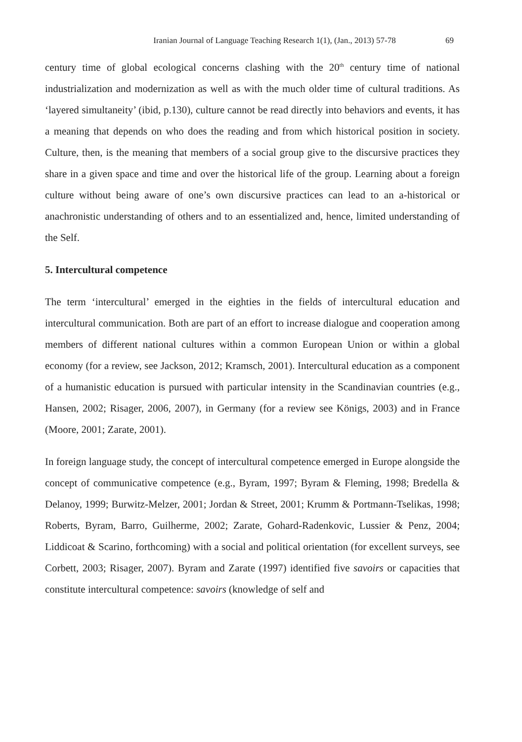Iranian Journal of Language Teaching Research 1(1), (Jan., 2013) 57-78 69
century time of global ecological concerns clashing with the 20<sup>th</sup> century time of national industrialization and modernization as well as with the much older time of cultural traditions. As ‘layered simultaneity’ (ibid, p.130), culture cannot be read directly into behaviors and events, it has a meaning that depends on who does the reading and from which historical position in society. Culture, then, is the meaning that members of a social group give to the discursive practices they share in a given space and time and over the historical life of the group. Learning about a foreign culture without being aware of one’s own discursive practices can lead to an a-historical or anachronistic understanding of others and to an essentialized and, hence, limited understanding of the Self.
5. Intercultural competence
The term ‘intercultural’ emerged in the eighties in the fields of intercultural education and intercultural communication. Both are part of an effort to increase dialogue and cooperation among members of different national cultures within a common European Union or within a global economy (for a review, see Jackson, 2012; Kramsch, 2001). Intercultural education as a component of a humanistic education is pursued with particular intensity in the Scandinavian countries (e.g., Hansen, 2002; Risager, 2006, 2007), in Germany (for a review see Königs, 2003) and in France (Moore, 2001; Zarate, 2001).
In foreign language study, the concept of intercultural competence emerged in Europe alongside the concept of communicative competence (e.g., Byram, 1997; Byram & Fleming, 1998; Bredella & Delanoy, 1999; Burwitz-Melzer, 2001; Jordan & Street, 2001; Krumm & Portmann-Tselikas, 1998; Roberts, Byram, Barro, Guilherme, 2002; Zarate, Gohard-Radenkovic, Lussier & Penz, 2004; Liddicoat & Scarino, forthcoming) with a social and political orientation (for excellent surveys, see Corbett, 2003; Risager, 2007). Byram and Zarate (1997) identified five savoirs or capacities that constitute intercultural competence: savoirs (knowledge of self and